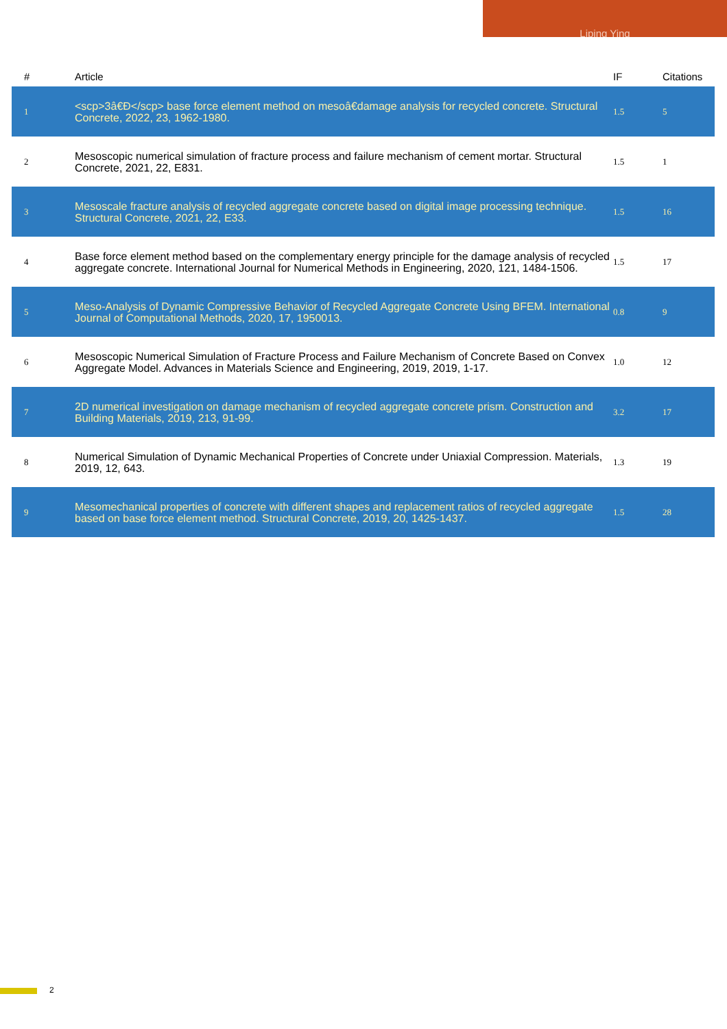Liping Ying
| # | Article | IF | Citations |
| --- | --- | --- | --- |
| 1 | <scp>3â€Đ</scp> base force element method on mesoâ€damage analysis for recycled concrete. Structural Concrete, 2022, 23, 1962-1980. | 1.5 | 5 |
| 2 | Mesoscopic numerical simulation of fracture process and failure mechanism of cement mortar. Structural Concrete, 2021, 22, E831. | 1.5 | 1 |
| 3 | Mesoscale fracture analysis of recycled aggregate concrete based on digital image processing technique. Structural Concrete, 2021, 22, E33. | 1.5 | 16 |
| 4 | Base force element method based on the complementary energy principle for the damage analysis of recycled aggregate concrete. International Journal for Numerical Methods in Engineering, 2020, 121, 1484-1506. | 1.5 | 17 |
| 5 | Meso-Analysis of Dynamic Compressive Behavior of Recycled Aggregate Concrete Using BFEM. International Journal of Computational Methods, 2020, 17, 1950013. | 0.8 | 9 |
| 6 | Mesoscopic Numerical Simulation of Fracture Process and Failure Mechanism of Concrete Based on Convex Aggregate Model. Advances in Materials Science and Engineering, 2019, 2019, 1-17. | 1.0 | 12 |
| 7 | 2D numerical investigation on damage mechanism of recycled aggregate concrete prism. Construction and Building Materials, 2019, 213, 91-99. | 3.2 | 17 |
| 8 | Numerical Simulation of Dynamic Mechanical Properties of Concrete under Uniaxial Compression. Materials, 2019, 12, 643. | 1.3 | 19 |
| 9 | Mesomechanical properties of concrete with different shapes and replacement ratios of recycled aggregate based on base force element method. Structural Concrete, 2019, 20, 1425-1437. | 1.5 | 28 |
2